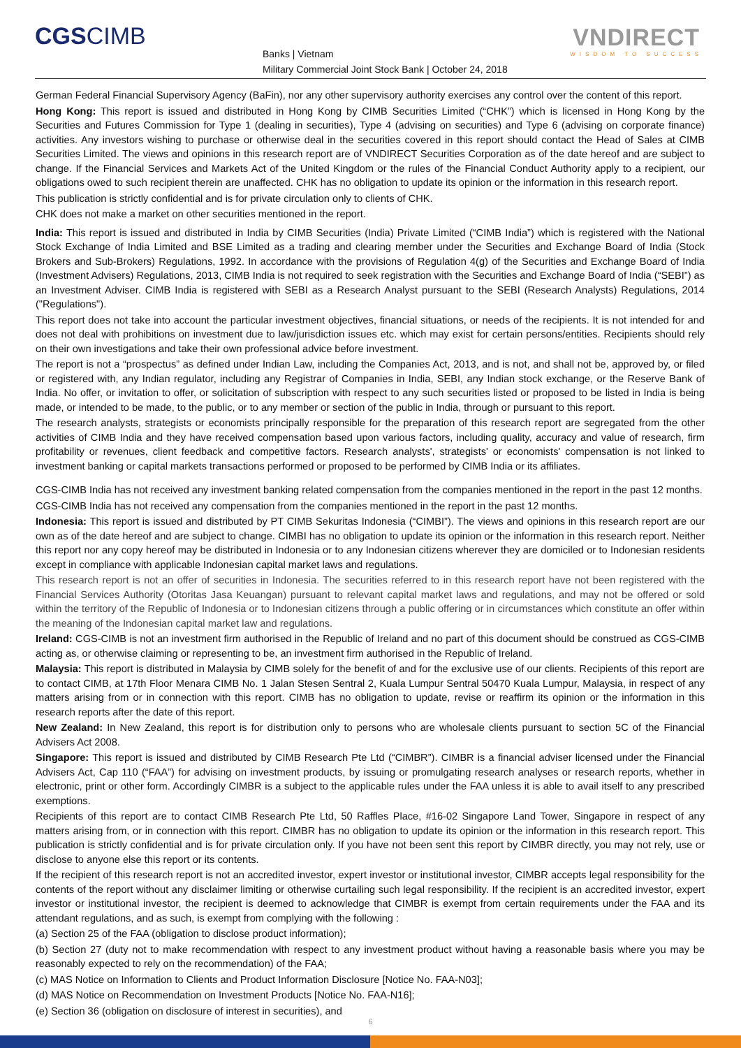CGSCIMB
Banks | Vietnam
Military Commercial Joint Stock Bank | October 24, 2018
VNDIRECT
WISDOM TO SUCCESS
German Federal Financial Supervisory Agency (BaFin), nor any other supervisory authority exercises any control over the content of this report.
Hong Kong: This report is issued and distributed in Hong Kong by CIMB Securities Limited (“CHK”) which is licensed in Hong Kong by the Securities and Futures Commission for Type 1 (dealing in securities), Type 4 (advising on securities) and Type 6 (advising on corporate finance) activities. Any investors wishing to purchase or otherwise deal in the securities covered in this report should contact the Head of Sales at CIMB Securities Limited. The views and opinions in this research report are of VNDIRECT Securities Corporation as of the date hereof and are subject to change. If the Financial Services and Markets Act of the United Kingdom or the rules of the Financial Conduct Authority apply to a recipient, our obligations owed to such recipient therein are unaffected. CHK has no obligation to update its opinion or the information in this research report.
This publication is strictly confidential and is for private circulation only to clients of CHK.
CHK does not make a market on other securities mentioned in the report.
India: This report is issued and distributed in India by CIMB Securities (India) Private Limited (“CIMB India”) which is registered with the National Stock Exchange of India Limited and BSE Limited as a trading and clearing member under the Securities and Exchange Board of India (Stock Brokers and Sub-Brokers) Regulations, 1992. In accordance with the provisions of Regulation 4(g) of the Securities and Exchange Board of India (Investment Advisers) Regulations, 2013, CIMB India is not required to seek registration with the Securities and Exchange Board of India (“SEBI”) as an Investment Adviser. CIMB India is registered with SEBI as a Research Analyst pursuant to the SEBI (Research Analysts) Regulations, 2014 ("Regulations").
This report does not take into account the particular investment objectives, financial situations, or needs of the recipients. It is not intended for and does not deal with prohibitions on investment due to law/jurisdiction issues etc. which may exist for certain persons/entities. Recipients should rely on their own investigations and take their own professional advice before investment.
The report is not a “prospectus” as defined under Indian Law, including the Companies Act, 2013, and is not, and shall not be, approved by, or filed or registered with, any Indian regulator, including any Registrar of Companies in India, SEBI, any Indian stock exchange, or the Reserve Bank of India. No offer, or invitation to offer, or solicitation of subscription with respect to any such securities listed or proposed to be listed in India is being made, or intended to be made, to the public, or to any member or section of the public in India, through or pursuant to this report.
The research analysts, strategists or economists principally responsible for the preparation of this research report are segregated from the other activities of CIMB India and they have received compensation based upon various factors, including quality, accuracy and value of research, firm profitability or revenues, client feedback and competitive factors. Research analysts', strategists' or economists' compensation is not linked to investment banking or capital markets transactions performed or proposed to be performed by CIMB India or its affiliates.
CGS-CIMB India has not received any investment banking related compensation from the companies mentioned in the report in the past 12 months.
CGS-CIMB India has not received any compensation from the companies mentioned in the report in the past 12 months.
Indonesia: This report is issued and distributed by PT CIMB Sekuritas Indonesia (“CIMBI”). The views and opinions in this research report are our own as of the date hereof and are subject to change. CIMBI has no obligation to update its opinion or the information in this research report. Neither this report nor any copy hereof may be distributed in Indonesia or to any Indonesian citizens wherever they are domiciled or to Indonesian residents except in compliance with applicable Indonesian capital market laws and regulations.
This research report is not an offer of securities in Indonesia. The securities referred to in this research report have not been registered with the Financial Services Authority (Otoritas Jasa Keuangan) pursuant to relevant capital market laws and regulations, and may not be offered or sold within the territory of the Republic of Indonesia or to Indonesian citizens through a public offering or in circumstances which constitute an offer within the meaning of the Indonesian capital market law and regulations.
Ireland: CGS-CIMB is not an investment firm authorised in the Republic of Ireland and no part of this document should be construed as CGS-CIMB acting as, or otherwise claiming or representing to be, an investment firm authorised in the Republic of Ireland.
Malaysia: This report is distributed in Malaysia by CIMB solely for the benefit of and for the exclusive use of our clients. Recipients of this report are to contact CIMB, at 17th Floor Menara CIMB No. 1 Jalan Stesen Sentral 2, Kuala Lumpur Sentral 50470 Kuala Lumpur, Malaysia, in respect of any matters arising from or in connection with this report. CIMB has no obligation to update, revise or reaffirm its opinion or the information in this research reports after the date of this report.
New Zealand: In New Zealand, this report is for distribution only to persons who are wholesale clients pursuant to section 5C of the Financial Advisers Act 2008.
Singapore: This report is issued and distributed by CIMB Research Pte Ltd (“CIMBR”). CIMBR is a financial adviser licensed under the Financial Advisers Act, Cap 110 (“FAA”) for advising on investment products, by issuing or promulgating research analyses or research reports, whether in electronic, print or other form. Accordingly CIMBR is a subject to the applicable rules under the FAA unless it is able to avail itself to any prescribed exemptions.
Recipients of this report are to contact CIMB Research Pte Ltd, 50 Raffles Place, #16-02 Singapore Land Tower, Singapore in respect of any matters arising from, or in connection with this report. CIMBR has no obligation to update its opinion or the information in this research report. This publication is strictly confidential and is for private circulation only. If you have not been sent this report by CIMBR directly, you may not rely, use or disclose to anyone else this report or its contents.
If the recipient of this research report is not an accredited investor, expert investor or institutional investor, CIMBR accepts legal responsibility for the contents of the report without any disclaimer limiting or otherwise curtailing such legal responsibility. If the recipient is an accredited investor, expert investor or institutional investor, the recipient is deemed to acknowledge that CIMBR is exempt from certain requirements under the FAA and its attendant regulations, and as such, is exempt from complying with the following :
(a) Section 25 of the FAA (obligation to disclose product information);
(b) Section 27 (duty not to make recommendation with respect to any investment product without having a reasonable basis where you may be reasonably expected to rely on the recommendation) of the FAA;
(c) MAS Notice on Information to Clients and Product Information Disclosure [Notice No. FAA-N03];
(d) MAS Notice on Recommendation on Investment Products [Notice No. FAA-N16];
(e) Section 36 (obligation on disclosure of interest in securities), and
6